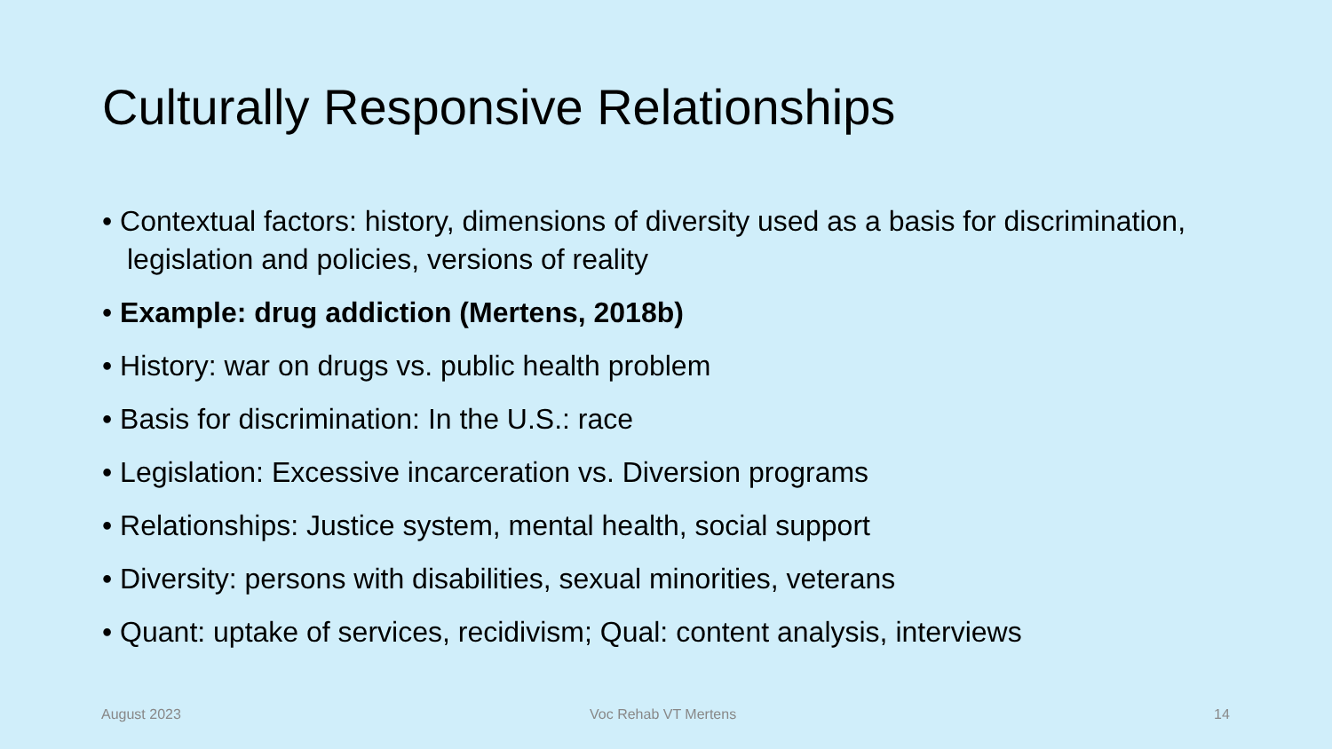Culturally Responsive Relationships
• Contextual factors: history, dimensions of diversity used as a basis for discrimination, legislation and policies, versions of reality
• Example: drug addiction (Mertens, 2018b)
• History: war on drugs vs. public health problem
• Basis for discrimination: In the U.S.: race
• Legislation: Excessive incarceration vs. Diversion programs
• Relationships: Justice system, mental health, social support
• Diversity: persons with disabilities, sexual minorities, veterans
• Quant: uptake of services, recidivism; Qual: content analysis, interviews
August 2023 Voc Rehab VT Mertens 14